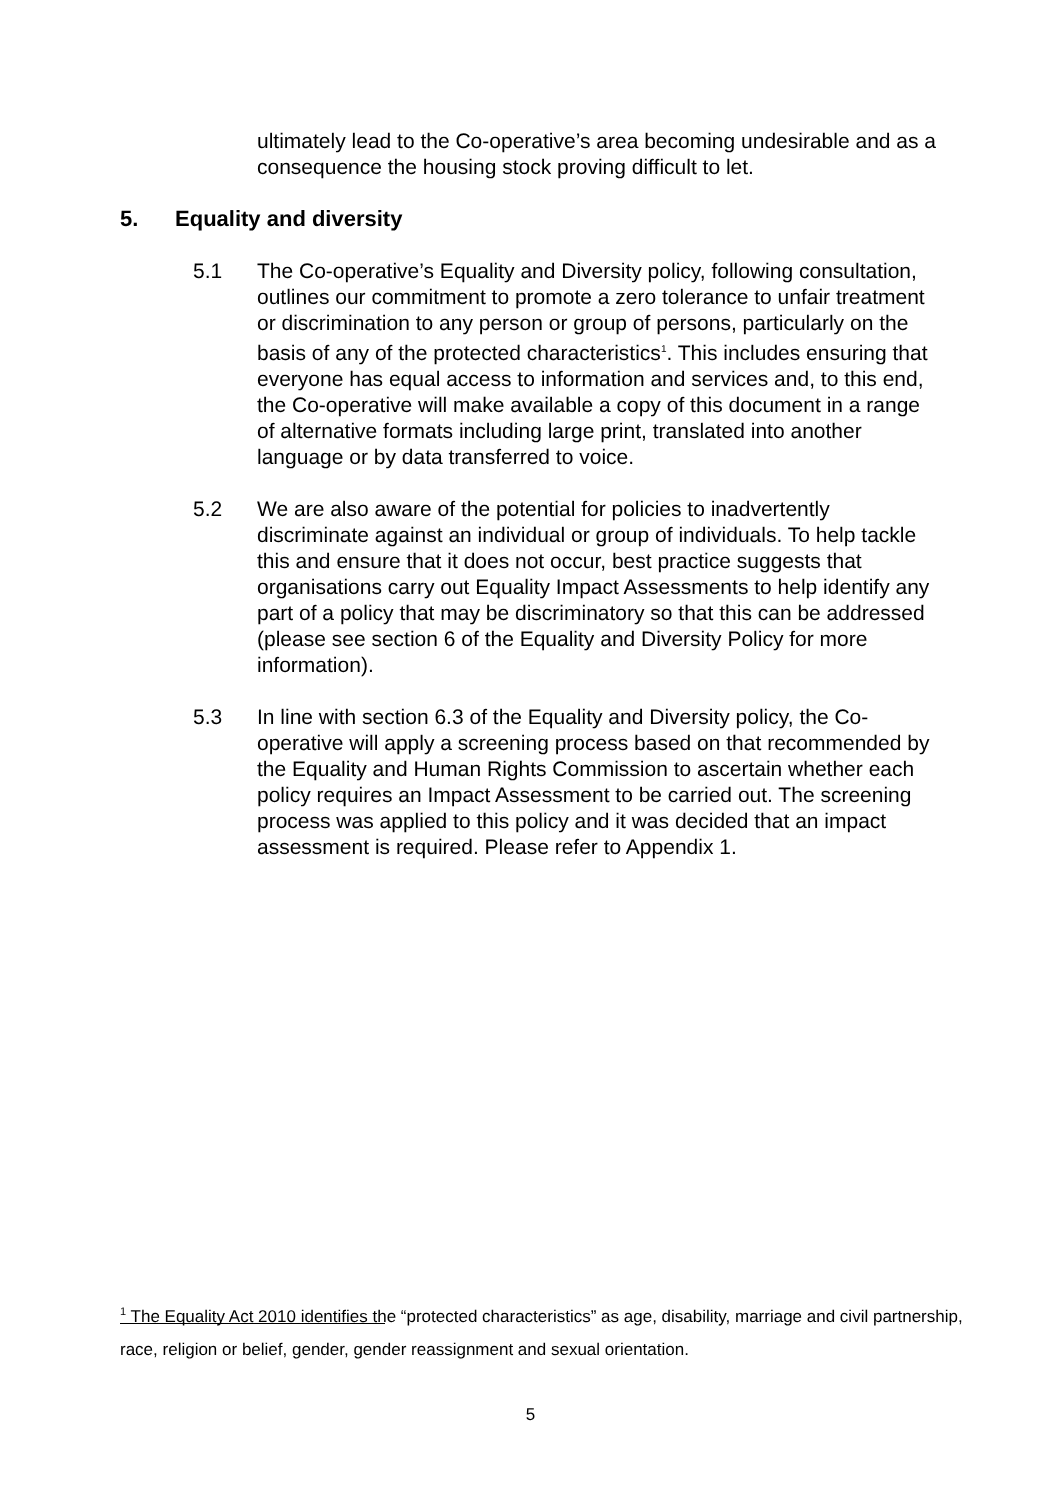ultimately lead to the Co-operative’s area becoming undesirable and as a consequence the housing stock proving difficult to let.
5. Equality and diversity
5.1 The Co-operative’s Equality and Diversity policy, following consultation, outlines our commitment to promote a zero tolerance to unfair treatment or discrimination to any person or group of persons, particularly on the basis of any of the protected characteristics<sup>1</sup>. This includes ensuring that everyone has equal access to information and services and, to this end, the Co-operative will make available a copy of this document in a range of alternative formats including large print, translated into another language or by data transferred to voice.
5.2 We are also aware of the potential for policies to inadvertently discriminate against an individual or group of individuals. To help tackle this and ensure that it does not occur, best practice suggests that organisations carry out Equality Impact Assessments to help identify any part of a policy that may be discriminatory so that this can be addressed (please see section 6 of the Equality and Diversity Policy for more information).
5.3 In line with section 6.3 of the Equality and Diversity policy, the Co-operative will apply a screening process based on that recommended by the Equality and Human Rights Commission to ascertain whether each policy requires an Impact Assessment to be carried out. The screening process was applied to this policy and it was decided that an impact assessment is required. Please refer to Appendix 1.
<sup>1</sup> The Equality Act 2010 identifies the “protected characteristics” as age, disability, marriage and civil partnership, race, religion or belief, gender, gender reassignment and sexual orientation.
5